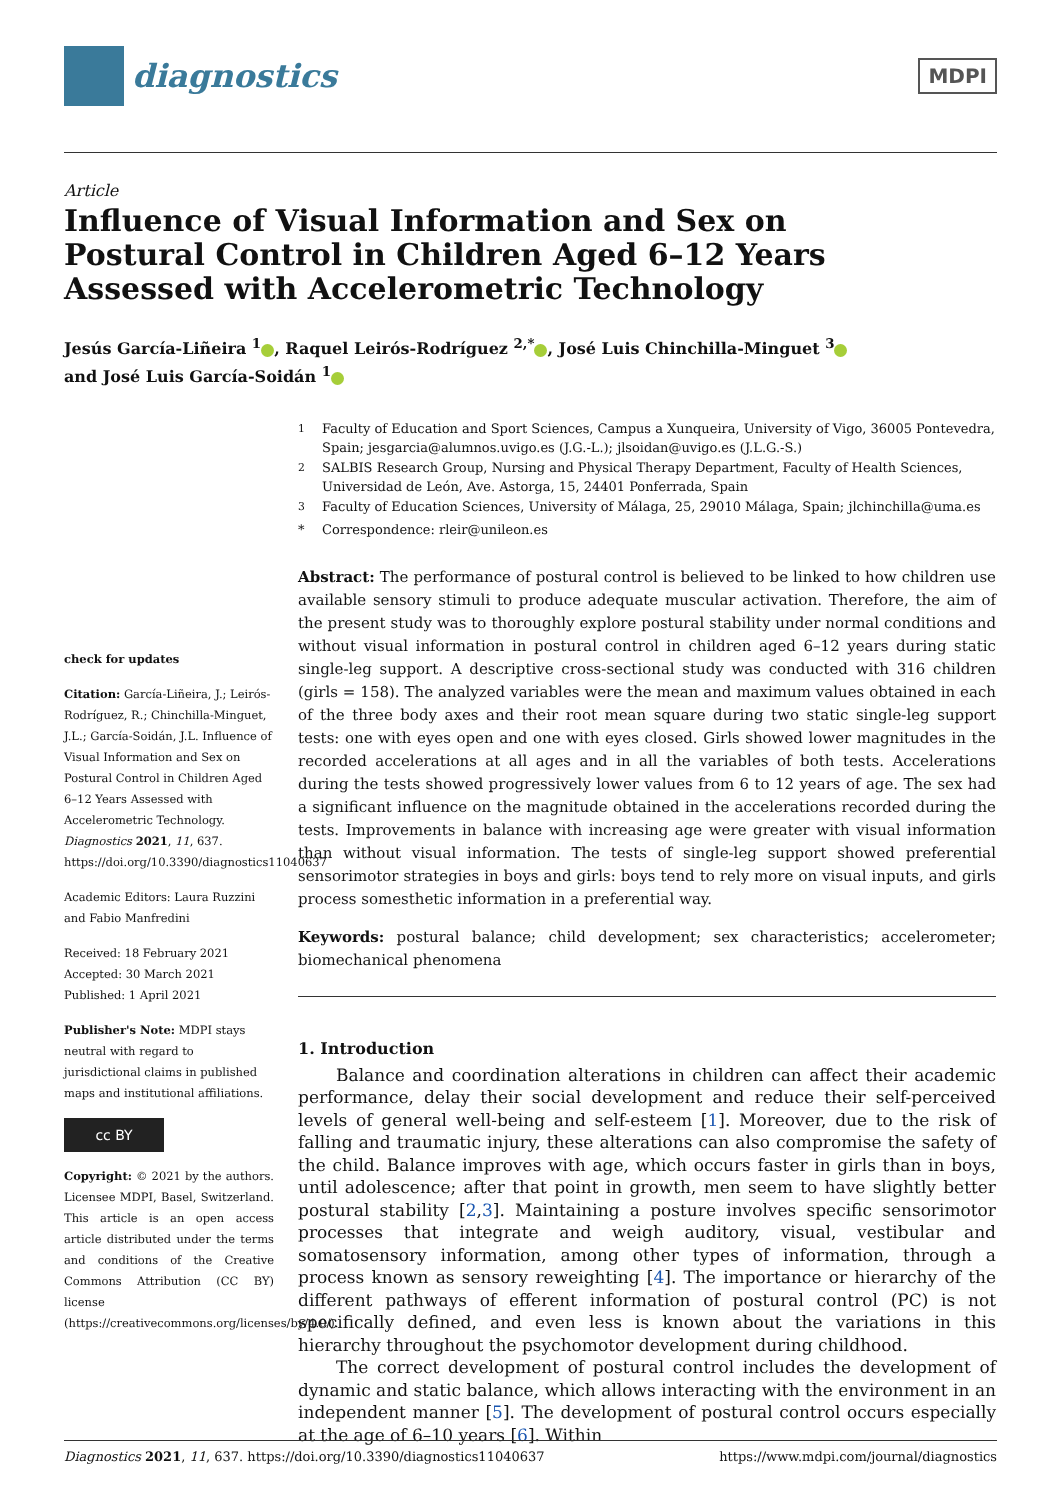diagnostics
MDPI
Article
Influence of Visual Information and Sex on Postural Control in Children Aged 6–12 Years Assessed with Accelerometric Technology
Jesús García-Liñeira <sup>1</sup> , Raquel Leirós-Rodríguez <sup>2,*</sup> , José Luis Chinchilla-Minguet <sup>3</sup>
and José Luis García-Soidán <sup>1</sup>
check for updates
Citation: García-Liñeira, J.; Leirós-Rodríguez, R.; Chinchilla-Minguet, J.L.; García-Soidán, J.L. Influence of Visual Information and Sex on Postural Control in Children Aged 6–12 Years Assessed with Accelerometric Technology. Diagnostics 2021, 11, 637. https://doi.org/10.3390/diagnostics11040637
Academic Editors: Laura Ruzzini and Fabio Manfredini
Received: 18 February 2021
Accepted: 30 March 2021
Published: 1 April 2021
Publisher's Note: MDPI stays neutral with regard to jurisdictional claims in published maps and institutional affiliations.
cc BY
Copyright: © 2021 by the authors. Licensee MDPI, Basel, Switzerland. This article is an open access article distributed under the terms and conditions of the Creative Commons Attribution (CC BY) license (https://creativecommons.org/licenses/by/4.0/).
<sup>1</sup> Faculty of Education and Sport Sciences, Campus a Xunqueira, University of Vigo, 36005 Pontevedra, Spain; jesgarcia@alumnos.uvigo.es (J.G.-L.); jlsoidan@uvigo.es (J.L.G.-S.)
<sup>2</sup> SALBIS Research Group, Nursing and Physical Therapy Department, Faculty of Health Sciences, Universidad de León, Ave. Astorga, 15, 24401 Ponferrada, Spain
<sup>3</sup> Faculty of Education Sciences, University of Málaga, 25, 29010 Málaga, Spain; jlchinchilla@uma.es
* Correspondence: rleir@unileon.es
Abstract: The performance of postural control is believed to be linked to how children use available sensory stimuli to produce adequate muscular activation. Therefore, the aim of the present study was to thoroughly explore postural stability under normal conditions and without visual information in postural control in children aged 6–12 years during static single-leg support. A descriptive cross-sectional study was conducted with 316 children (girls = 158). The analyzed variables were the mean and maximum values obtained in each of the three body axes and their root mean square during two static single-leg support tests: one with eyes open and one with eyes closed. Girls showed lower magnitudes in the recorded accelerations at all ages and in all the variables of both tests. Accelerations during the tests showed progressively lower values from 6 to 12 years of age. The sex had a significant influence on the magnitude obtained in the accelerations recorded during the tests. Improvements in balance with increasing age were greater with visual information than without visual information. The tests of single-leg support showed preferential sensorimotor strategies in boys and girls: boys tend to rely more on visual inputs, and girls process somesthetic information in a preferential way.
Keywords: postural balance; child development; sex characteristics; accelerometer; biomechanical phenomena
1. Introduction
Balance and coordination alterations in children can affect their academic performance, delay their social development and reduce their self-perceived levels of general well-being and self-esteem [1]. Moreover, due to the risk of falling and traumatic injury, these alterations can also compromise the safety of the child. Balance improves with age, which occurs faster in girls than in boys, until adolescence; after that point in growth, men seem to have slightly better postural stability [2,3]. Maintaining a posture involves specific sensorimotor processes that integrate and weigh auditory, visual, vestibular and somatosensory information, among other types of information, through a process known as sensory reweighting [4]. The importance or hierarchy of the different pathways of efferent information of postural control (PC) is not specifically defined, and even less is known about the variations in this hierarchy throughout the psychomotor development during childhood.
The correct development of postural control includes the development of dynamic and static balance, which allows interacting with the environment in an independent manner [5]. The development of postural control occurs especially at the age of 6–10 years [6]. Within
Diagnostics 2021, 11, 637. https://doi.org/10.3390/diagnostics11040637 https://www.mdpi.com/journal/diagnostics